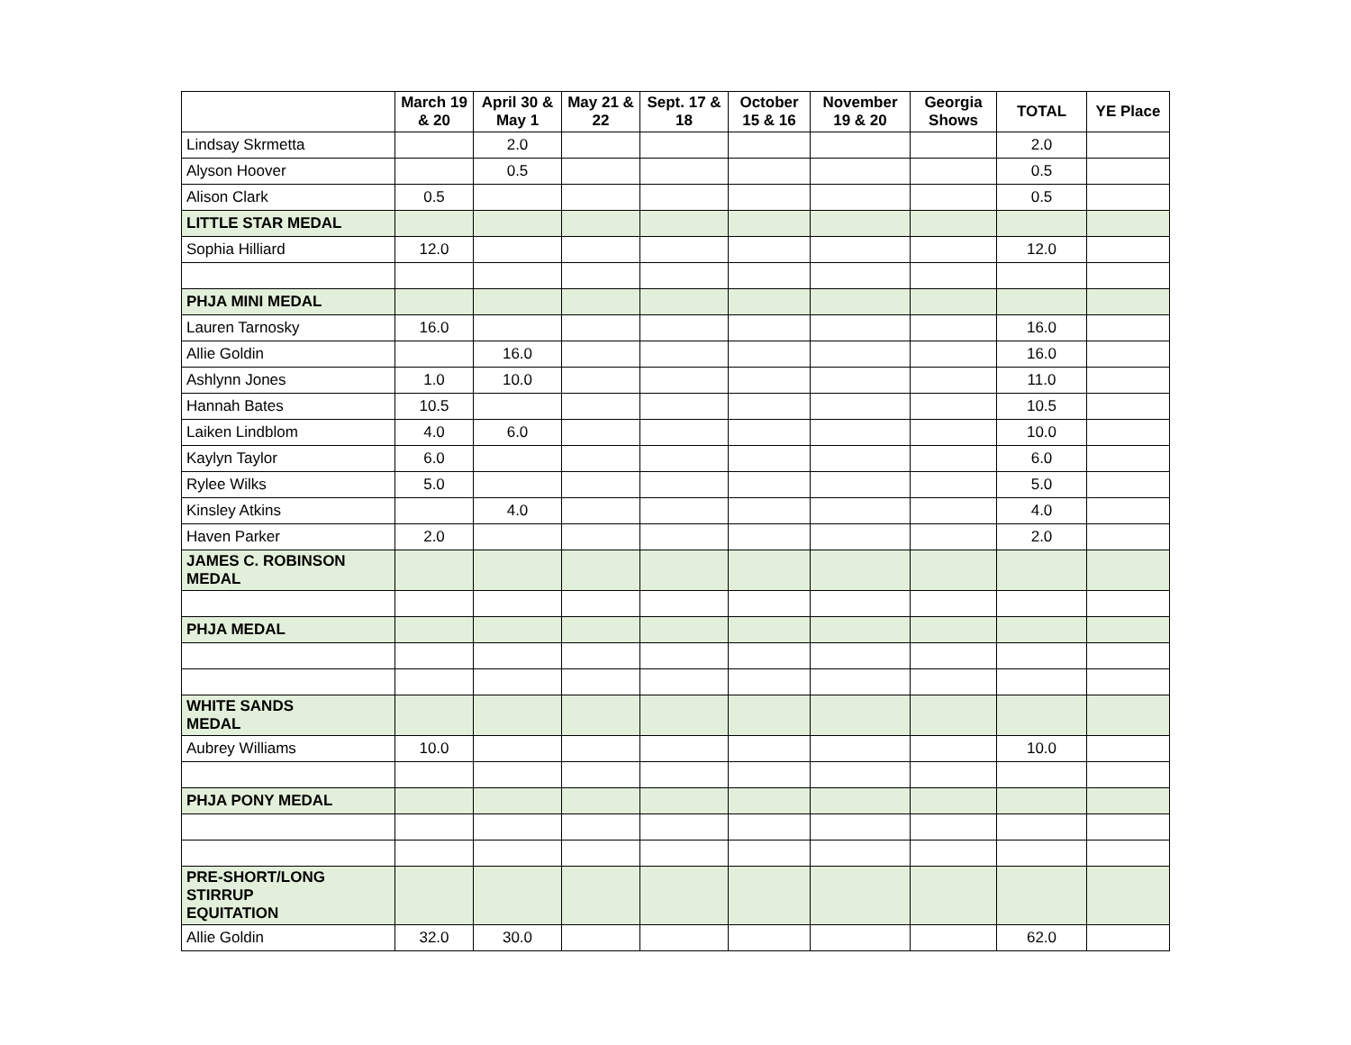| | March 19 & 20 | April 30 & May 1 | May 21 & 22 | Sept. 17 & 18 | October 15 & 16 | November 19 & 20 | Georgia Shows | TOTAL | YE Place |
| --- | --- | --- | --- | --- | --- | --- | --- | --- | --- |
| Lindsay Skrmetta | | 2.0 | | | | | | 2.0 | |
| Alyson Hoover | | 0.5 | | | | | | 0.5 | |
| Alison Clark | 0.5 | | | | | | | 0.5 | |
| LITTLE STAR MEDAL | | | | | | | | | |
| Sophia Hilliard | 12.0 | | | | | | | 12.0 | |
| PHJA MINI MEDAL | | | | | | | | | |
| Lauren Tarnosky | 16.0 | | | | | | | 16.0 | |
| Allie Goldin | | 16.0 | | | | | | 16.0 | |
| Ashlynn Jones | 1.0 | 10.0 | | | | | | 11.0 | |
| Hannah Bates | 10.5 | | | | | | | 10.5 | |
| Laiken Lindblom | 4.0 | 6.0 | | | | | | 10.0 | |
| Kaylyn Taylor | 6.0 | | | | | | | 6.0 | |
| Rylee Wilks | 5.0 | | | | | | | 5.0 | |
| Kinsley Atkins | | 4.0 | | | | | | 4.0 | |
| Haven Parker | 2.0 | | | | | | | 2.0 | |
| JAMES C. ROBINSON MEDAL | | | | | | | | | |
| PHJA MEDAL | | | | | | | | | |
| WHITE SANDS MEDAL | | | | | | | | | |
| Aubrey Williams | 10.0 | | | | | | | 10.0 | |
| PHJA PONY MEDAL | | | | | | | | | |
| PRE-SHORT/LONG STIRRUP EQUITATION | | | | | | | | | |
| Allie Goldin | 32.0 | 30.0 | | | | | | 62.0 | |